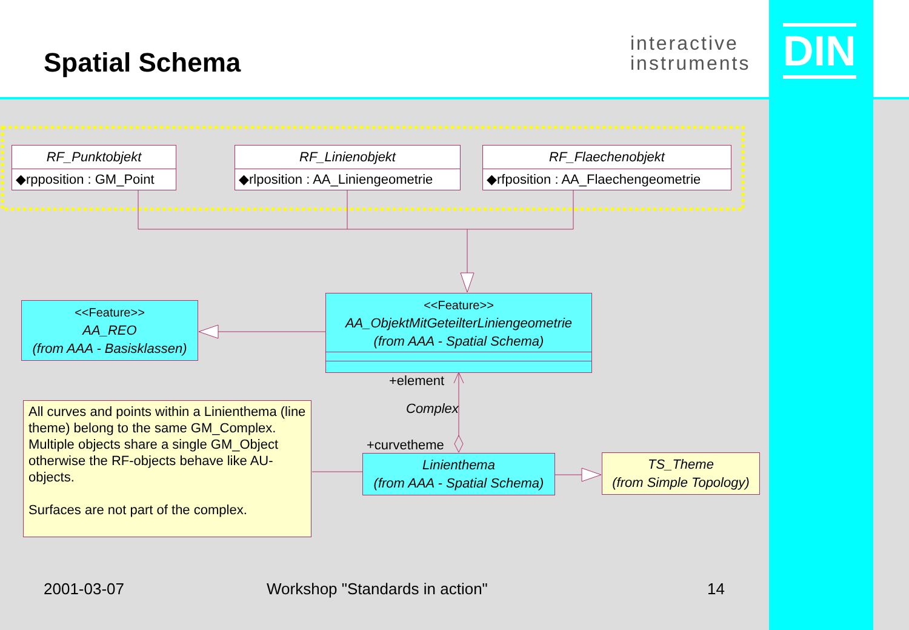Spatial Schema
interactive
instruments
DIN
RF_Punktobjekt
◆rpposition : GM_Point
RF_Linienobjekt
◆rlposition : AA_Liniengeometrie
RF_Flaechenobjekt
◆rfposition : AA_Flaechengeometrie
<<Feature>>
AA_REO
(from AAA - Basisklassen)
<<Feature>>
AA_ObjektMitGeteilterLiniengeometrie
(from AAA - Spatial Schema)
+element
Complex
+curvetheme
Linienthema
(from AAA - Spatial Schema)
TS_Theme
(from Simple Topology)
All curves and points within a Linienthema (line theme) belong to the same GM_Complex. Multiple objects share a single GM_Object otherwise the RF-objects behave like AU-objects.
Surfaces are not part of the complex.
2001-03-07 Workshop "Standards in action" 14